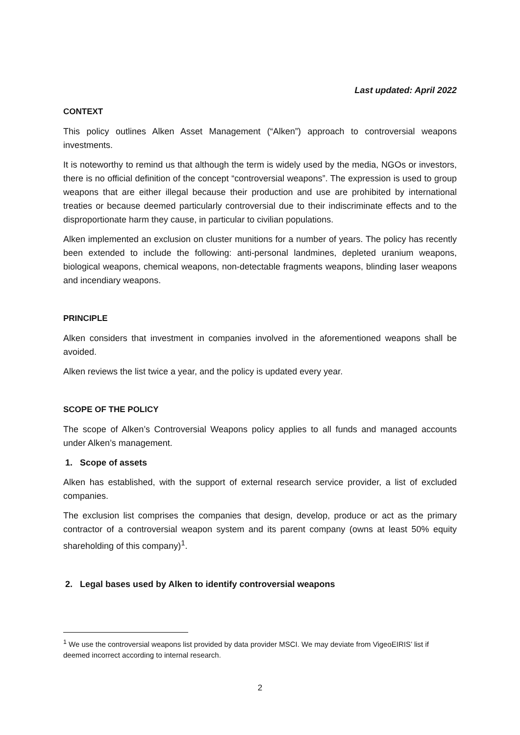Last updated: April 2022
CONTEXT
This policy outlines Alken Asset Management (“Alken”) approach to controversial weapons investments.
It is noteworthy to remind us that although the term is widely used by the media, NGOs or investors, there is no official definition of the concept “controversial weapons”. The expression is used to group weapons that are either illegal because their production and use are prohibited by international treaties or because deemed particularly controversial due to their indiscriminate effects and to the disproportionate harm they cause, in particular to civilian populations.
Alken implemented an exclusion on cluster munitions for a number of years. The policy has recently been extended to include the following: anti-personal landmines, depleted uranium weapons, biological weapons, chemical weapons, non-detectable fragments weapons, blinding laser weapons and incendiary weapons.
PRINCIPLE
Alken considers that investment in companies involved in the aforementioned weapons shall be avoided.
Alken reviews the list twice a year, and the policy is updated every year.
SCOPE OF THE POLICY
The scope of Alken’s Controversial Weapons policy applies to all funds and managed accounts under Alken’s management.
1. Scope of assets
Alken has established, with the support of external research service provider, a list of excluded companies.
The exclusion list comprises the companies that design, develop, produce or act as the primary contractor of a controversial weapon system and its parent company (owns at least 50% equity shareholding of this company)<sup>1</sup>.
2. Legal bases used by Alken to identify controversial weapons
<sup>1</sup> We use the controversial weapons list provided by data provider MSCI. We may deviate from VigeoEIRIS’ list if deemed incorrect according to internal research.
2